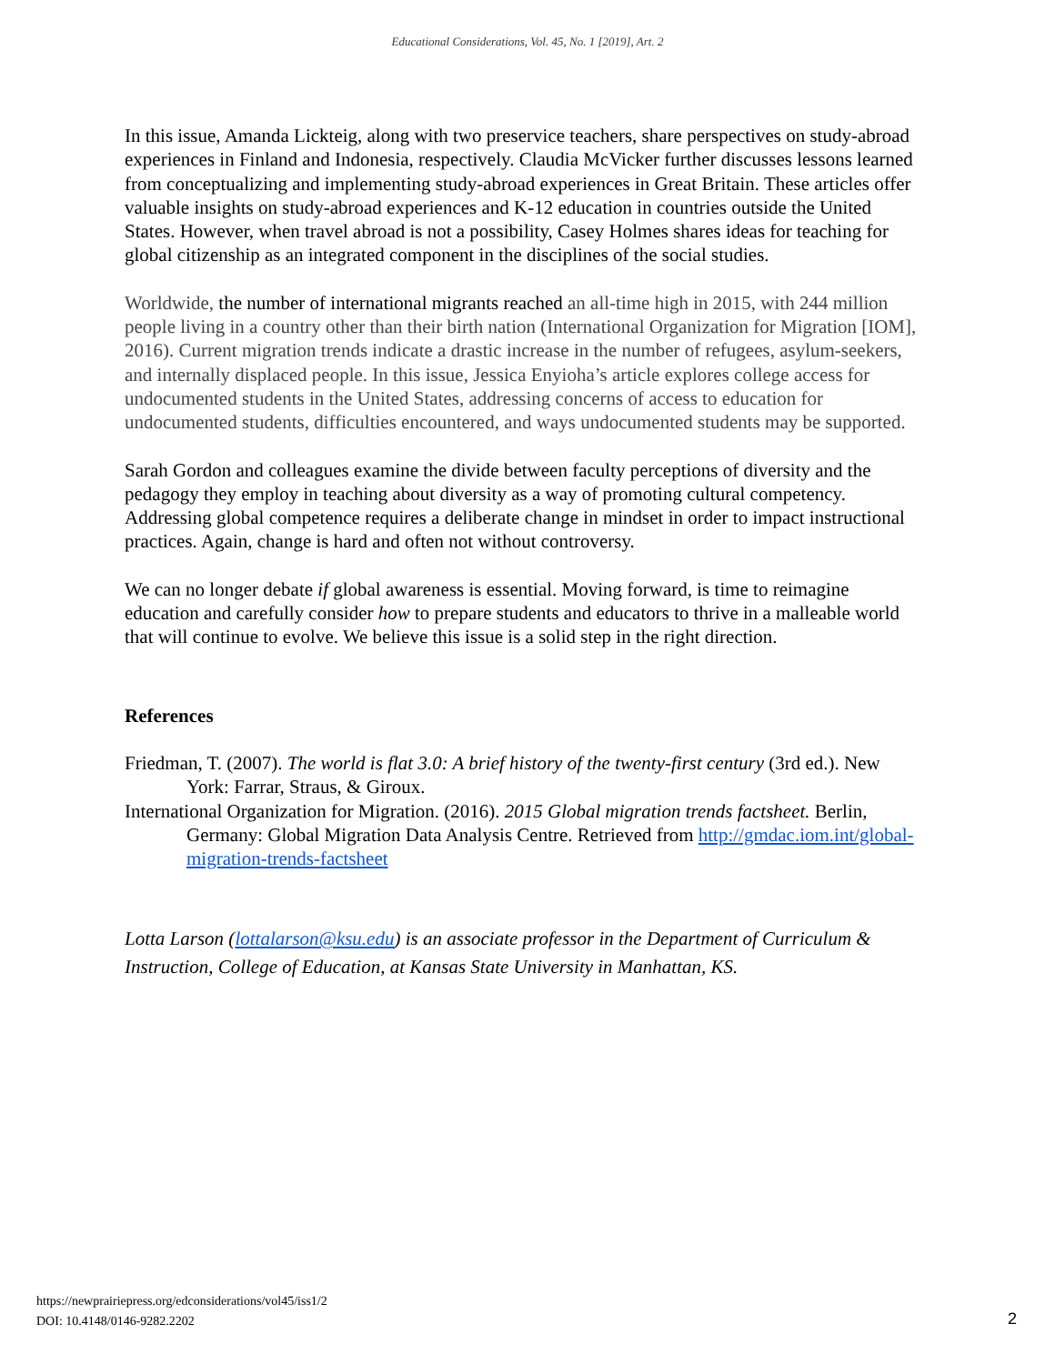Educational Considerations, Vol. 45, No. 1 [2019], Art. 2
In this issue, Amanda Lickteig, along with two preservice teachers, share perspectives on study-abroad experiences in Finland and Indonesia, respectively. Claudia McVicker further discusses lessons learned from conceptualizing and implementing study-abroad experiences in Great Britain. These articles offer valuable insights on study-abroad experiences and K-12 education in countries outside the United States. However, when travel abroad is not a possibility, Casey Holmes shares ideas for teaching for global citizenship as an integrated component in the disciplines of the social studies.
Worldwide, the number of international migrants reached an all-time high in 2015, with 244 million people living in a country other than their birth nation (International Organization for Migration [IOM], 2016). Current migration trends indicate a drastic increase in the number of refugees, asylum-seekers, and internally displaced people. In this issue, Jessica Enyioha’s article explores college access for undocumented students in the United States, addressing concerns of access to education for undocumented students, difficulties encountered, and ways undocumented students may be supported.
Sarah Gordon and colleagues examine the divide between faculty perceptions of diversity and the pedagogy they employ in teaching about diversity as a way of promoting cultural competency. Addressing global competence requires a deliberate change in mindset in order to impact instructional practices. Again, change is hard and often not without controversy.
We can no longer debate if global awareness is essential. Moving forward, is time to reimagine education and carefully consider how to prepare students and educators to thrive in a malleable world that will continue to evolve. We believe this issue is a solid step in the right direction.
References
Friedman, T. (2007). The world is flat 3.0: A brief history of the twenty-first century (3rd ed.). New York: Farrar, Straus, & Giroux.
International Organization for Migration. (2016). 2015 Global migration trends factsheet. Berlin, Germany: Global Migration Data Analysis Centre. Retrieved from http://gmdac.iom.int/global-migration-trends-factsheet
Lotta Larson (lottalarson@ksu.edu) is an associate professor in the Department of Curriculum & Instruction, College of Education, at Kansas State University in Manhattan, KS.
https://newprairiepress.org/edconsiderations/vol45/iss1/2
DOI: 10.4148/0146-9282.2202
2